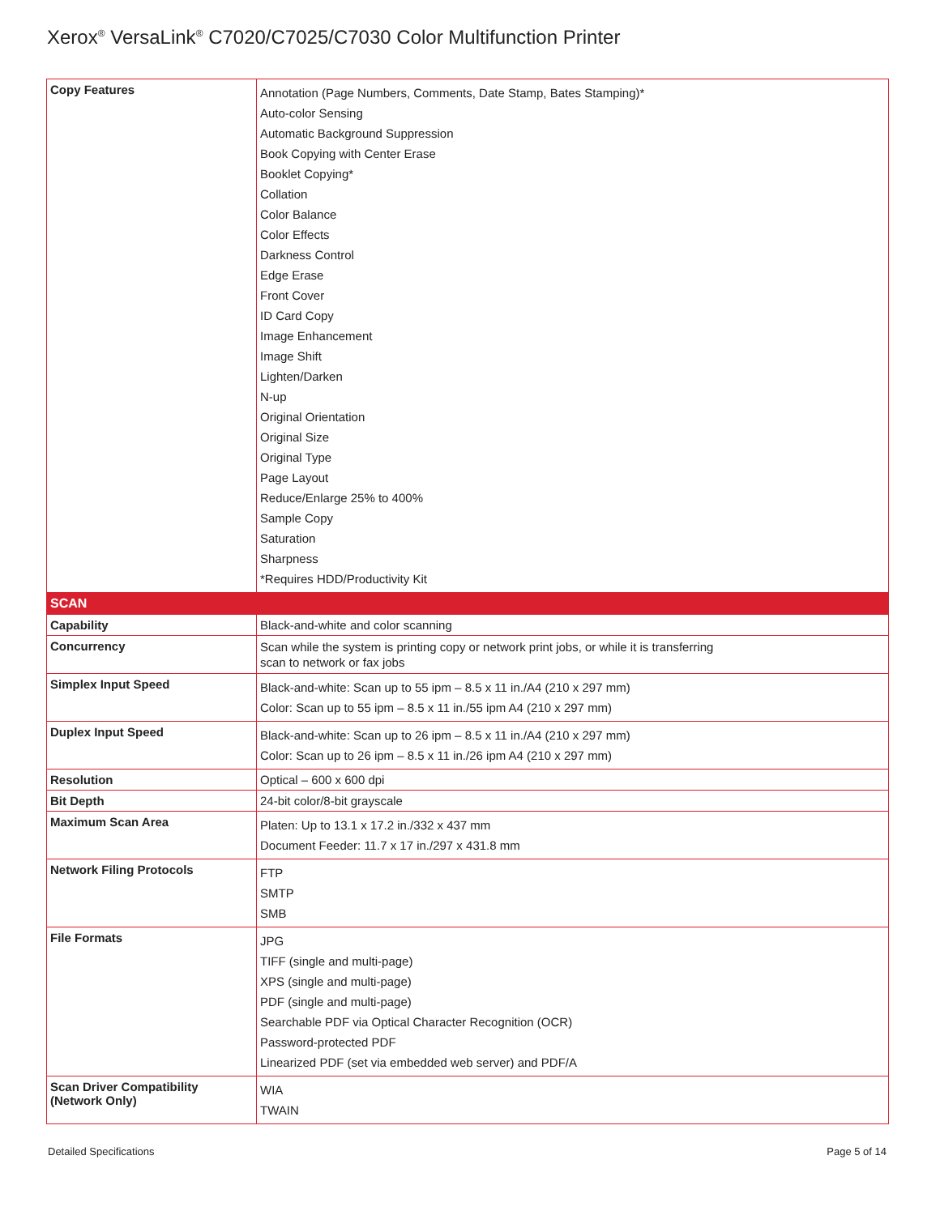Xerox<sup>®</sup> VersaLink<sup>®</sup> C7020/C7025/C7030 Color Multifunction Printer
| Copy Features | Annotation (Page Numbers, Comments, Date Stamp, Bates Stamping)* Auto-color Sensing Automatic Background Suppression Book Copying with Center Erase Booklet Copying* Collation Color Balance Color Effects Darkness Control Edge Erase Front Cover ID Card Copy Image Enhancement Image Shift Lighten/Darken N-up Original Orientation Original Size Original Type Page Layout Reduce/Enlarge 25% to 400% Sample Copy Saturation Sharpness *Requires HDD/Productivity Kit |
| SCAN | |
| Capability | Black-and-white and color scanning |
| Concurrency | Scan while the system is printing copy or network print jobs, or while it is transferring scan to network or fax jobs |
| Simplex Input Speed | Black-and-white: Scan up to 55 ipm – 8.5 x 11 in./A4 (210 x 297 mm) Color: Scan up to 55 ipm – 8.5 x 11 in./55 ipm A4 (210 x 297 mm) |
| Duplex Input Speed | Black-and-white: Scan up to 26 ipm – 8.5 x 11 in./A4 (210 x 297 mm) Color: Scan up to 26 ipm – 8.5 x 11 in./26 ipm A4 (210 x 297 mm) |
| Resolution | Optical – 600 x 600 dpi |
| Bit Depth | 24-bit color/8-bit grayscale |
| Maximum Scan Area | Platen: Up to 13.1 x 17.2 in./332 x 437 mm Document Feeder: 11.7 x 17 in./297 x 431.8 mm |
| Network Filing Protocols | FTP SMTP SMB |
| File Formats | JPG TIFF (single and multi-page) XPS (single and multi-page) PDF (single and multi-page) Searchable PDF via Optical Character Recognition (OCR) Password-protected PDF Linearized PDF (set via embedded web server) and PDF/A |
| Scan Driver Compatibility (Network Only) | WIA TWAIN |
Detailed Specifications Page 5 of 14